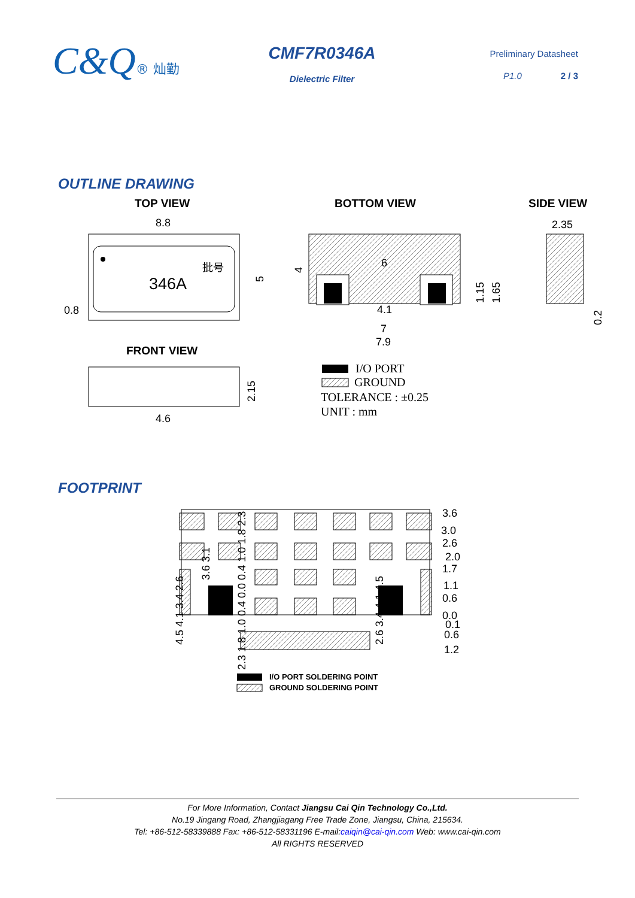C&Q® 灿勤
CMF7R0346A
Dielectric Filter
Preliminary Datasheet
P1.0 2 / 3
OUTLINE DRAWING
TOP VIEW
BOTTOM VIEW
SIDE VIEW
8.8
批号
346A
0.8
5
6
4.1
7
7.9
4
1.15
1.65
2.35
0.2
FRONT VIEW
4.6
2.15
I/O PORT
GROUND
TOLERANCE : ±0.25
UNIT : mm
FOOTPRINT
3.6
3.0
2.6
2.0
1.7
1.1
0.6
0.0
0.1
0.6
1.2
4.5 4.1 3.4 2.6
2.6 3.4 4.1 4.5
2.3 1.8 1.0 0.4 0.0 0.4 1.0 1.8 2.3
3.6 3.1
I/O PORT SOLDERING POINT
GROUND SOLDERING POINT
For More Information, Contact Jiangsu Cai Qin Technology Co.,Ltd.
No.19 Jingang Road, Zhangjiagang Free Trade Zone, Jiangsu, China, 215634.
Tel: +86-512-58339888 Fax: +86-512-58331196 E-mail:caiqin@cai-qin.com Web: www.cai-qin.com
All RIGHTS RESERVED